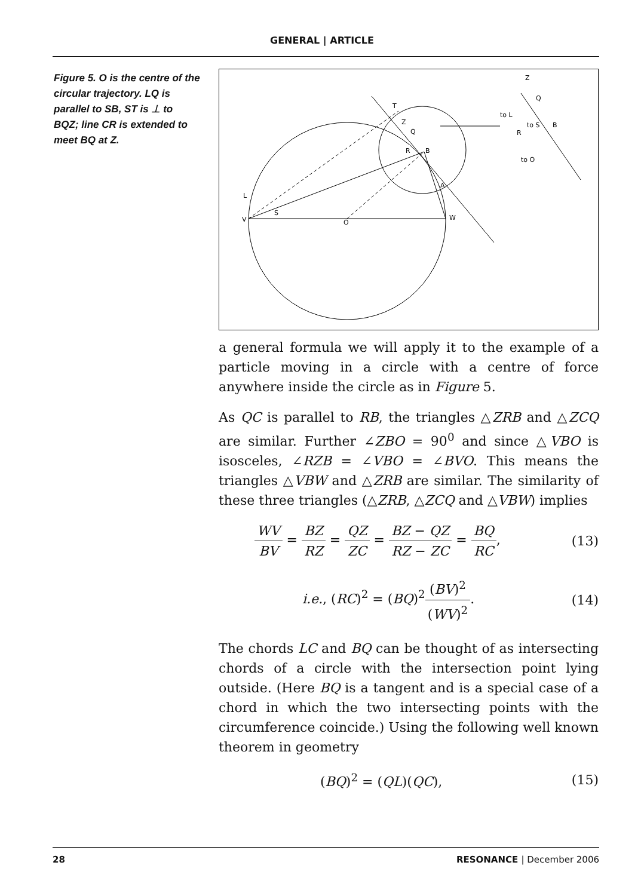GENERAL | ARTICLE
Figure 5. O is the centre of the circular trajectory. LQ is parallel to SB, ST is ⊥ to BQZ; line CR is extended to meet BQ at Z.
T
Z
Q
R
B
A
L
S
V
O
W
Z
Q
to L
to S
B
R
to O
a general formula we will apply it to the example of a particle moving in a circle with a centre of force anywhere inside the circle as in Figure 5.
As QC is parallel to RB, the triangles △ZRB and △ZCQ are similar. Further ∠ZBO = 90<sup>0</sup> and since △VBO is isosceles, ∠RZB = ∠VBO = ∠BVO. This means the triangles △VBW and △ZRB are similar. The similarity of these three triangles (△ZRB, △ZCQ and △VBW) implies
WV BV = BZ RZ = QZ ZC = BZ − QZ RZ − ZC = BQ RC, (13)
i.e., (RC)<sup>2</sup> = (BQ)<sup>2</sup>(BV)<sup>2</sup> (WV)<sup>2</sup>. (14)
The chords LC and BQ can be thought of as intersecting chords of a circle with the intersection point lying outside. (Here BQ is a tangent and is a special case of a chord in which the two intersecting points with the circumference coincide.) Using the following well known theorem in geometry
(BQ)<sup>2</sup> = (QL)(QC), (15)
28 RESONANCE | December 2006